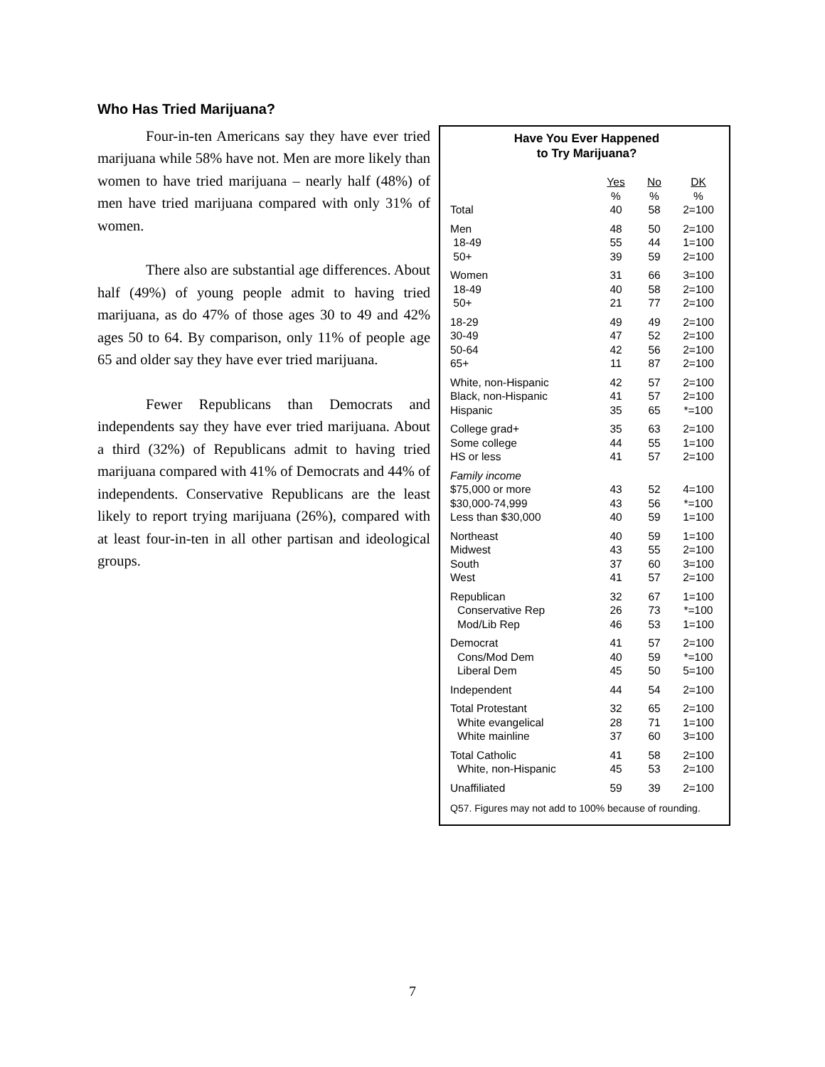Who Has Tried Marijuana?
Four-in-ten Americans say they have ever tried marijuana while 58% have not. Men are more likely than women to have tried marijuana – nearly half (48%) of men have tried marijuana compared with only 31% of women.
There also are substantial age differences. About half (49%) of young people admit to having tried marijuana, as do 47% of those ages 30 to 49 and 42% ages 50 to 64. By comparison, only 11% of people age 65 and older say they have ever tried marijuana.
Fewer Republicans than Democrats and independents say they have ever tried marijuana. About a third (32%) of Republicans admit to having tried marijuana compared with 41% of Democrats and 44% of independents. Conservative Republicans are the least likely to report trying marijuana (26%), compared with at least four-in-ten in all other partisan and ideological groups.
Have You Ever Happened
to Try Marijuana?
| | Yes % | No % | DK % |
| --- | --- | --- | --- |
| Total | 40 | 58 | 2=100 |
| Men | 48 | 50 | 2=100 |
| 18-49 | 55 | 44 | 1=100 |
| 50+ | 39 | 59 | 2=100 |
| Women | 31 | 66 | 3=100 |
| 18-49 | 40 | 58 | 2=100 |
| 50+ | 21 | 77 | 2=100 |
| 18-29 | 49 | 49 | 2=100 |
| 30-49 | 47 | 52 | 2=100 |
| 50-64 | 42 | 56 | 2=100 |
| 65+ | 11 | 87 | 2=100 |
| White, non-Hispanic | 42 | 57 | 2=100 |
| Black, non-Hispanic | 41 | 57 | 2=100 |
| Hispanic | 35 | 65 | *=100 |
| College grad+ | 35 | 63 | 2=100 |
| Some college | 44 | 55 | 1=100 |
| HS or less | 41 | 57 | 2=100 |
| Family income | | | |
| $75,000 or more | 43 | 52 | 4=100 |
| $30,000-74,999 | 43 | 56 | *=100 |
| Less than $30,000 | 40 | 59 | 1=100 |
| Northeast | 40 | 59 | 1=100 |
| Midwest | 43 | 55 | 2=100 |
| South | 37 | 60 | 3=100 |
| West | 41 | 57 | 2=100 |
| Republican | 32 | 67 | 1=100 |
| Conservative Rep | 26 | 73 | *=100 |
| Mod/Lib Rep | 46 | 53 | 1=100 |
| Democrat | 41 | 57 | 2=100 |
| Cons/Mod Dem | 40 | 59 | *=100 |
| Liberal Dem | 45 | 50 | 5=100 |
| Independent | 44 | 54 | 2=100 |
| Total Protestant | 32 | 65 | 2=100 |
| White evangelical | 28 | 71 | 1=100 |
| White mainline | 37 | 60 | 3=100 |
| Total Catholic | 41 | 58 | 2=100 |
| White, non-Hispanic | 45 | 53 | 2=100 |
| Unaffiliated | 59 | 39 | 2=100 |
Q57. Figures may not add to 100% because of rounding.
7